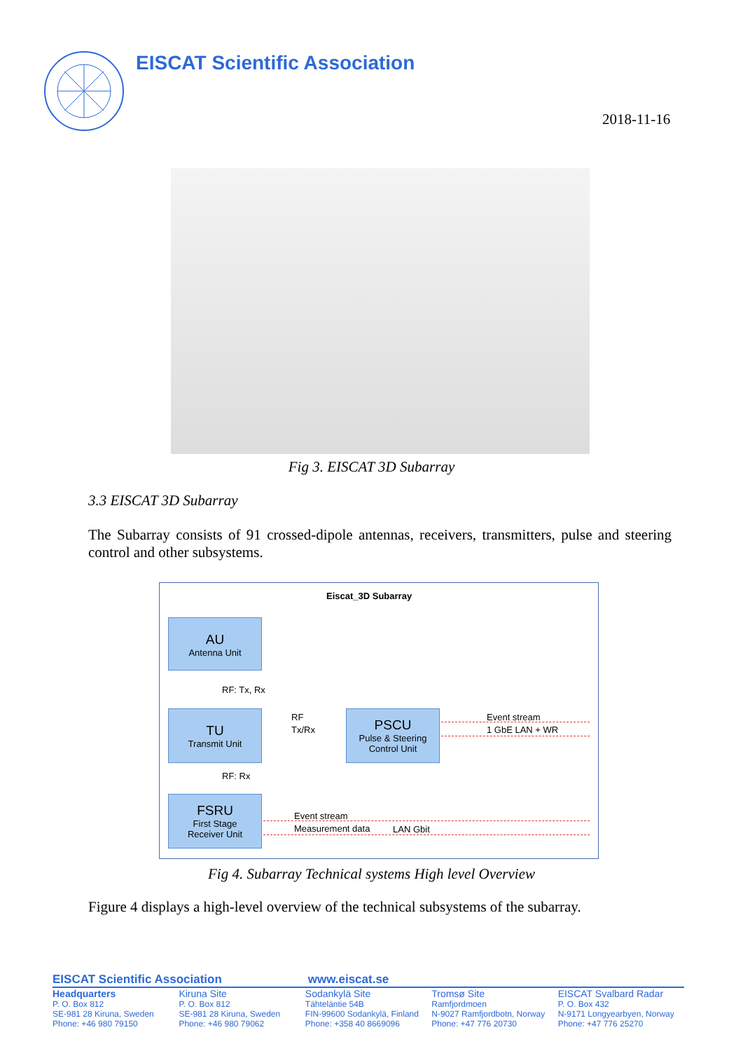EISCAT Scientific Association
2018-11-16
Fig 3. EISCAT 3D Subarray
3.3 EISCAT 3D Subarray
The Subarray consists of 91 crossed-dipole antennas, receivers, transmitters, pulse and steering control and other subsystems.
Eiscat_3D Subarray
AU
Antenna Unit
RF: Tx, Rx
TU
Transmit Unit
RF
Tx/Rx
PSCU
Pulse & Steering
Control Unit
Event stream
1 GbE LAN + WR
RF: Rx
FSRU
First Stage
Receiver Unit
Event stream
Measurement data LAN Gbit
Fig 4. Subarray Technical systems High level Overview
Figure 4 displays a high-level overview of the technical subsystems of the subarray.
EISCAT Scientific Association www.eiscat.se
Headquarters
P. O. Box 812
SE-981 28 Kiruna, Sweden
Phone: +46 980 79150
Kiruna Site
P. O. Box 812
SE-981 28 Kiruna, Sweden
Phone: +46 980 79062
Sodankylä Site
Tähteläntie 54B
FIN-99600 Sodankylä, Finland
Phone: +358 40 8669096
Tromsø Site
Ramfjordmoen
N-9027 Ramfjordbotn, Norway
Phone: +47 776 20730
EISCAT Svalbard Radar
P. O. Box 432
N-9171 Longyearbyen, Norway
Phone: +47 776 25270